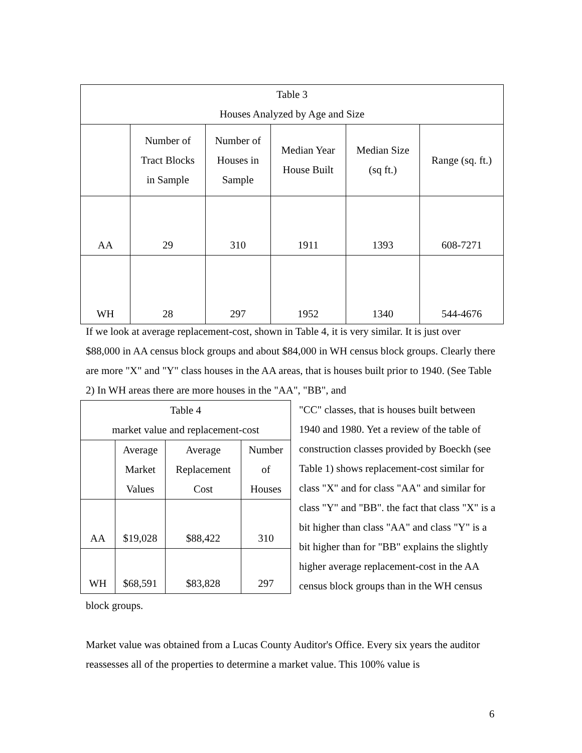| Table 3 Houses Analyzed by Age and Size | | | | | |
| | Number of Tract Blocks in Sample | Number of Houses in Sample | Median Year House Built | Median Size (sq ft.) | Range (sq. ft.) |
| AA | 29 | 310 | 1911 | 1393 | 608-7271 |
| WH | 28 | 297 | 1952 | 1340 | 544-4676 |
If we look at average replacement-cost, shown in Table 4, it is very similar. It is just over $88,000 in AA census block groups and about $84,000 in WH census block groups. Clearly there are more "X" and "Y" class houses in the AA areas, that is houses built prior to 1940. (See Table 2) In WH areas there are more houses in the "AA", "BB", and
| Table 4 market value and replacement-cost | | | |
| | Average Market Values | Average Replacement Cost | Number of Houses |
| AA | $19,028 | $88,422 | 310 |
| WH | $68,591 | $83,828 | 297 |
"CC" classes, that is houses built between 1940 and 1980. Yet a review of the table of construction classes provided by Boeckh (see Table 1) shows replacement-cost similar for class "X" and for class "AA" and similar for class "Y" and "BB". the fact that class "X" is a bit higher than class "AA" and class "Y" is a bit higher than for "BB" explains the slightly higher average replacement-cost in the AA census block groups than in the WH census block groups.
Market value was obtained from a Lucas County Auditor's Office. Every six years the auditor reassesses all of the properties to determine a market value. This 100% value is
6